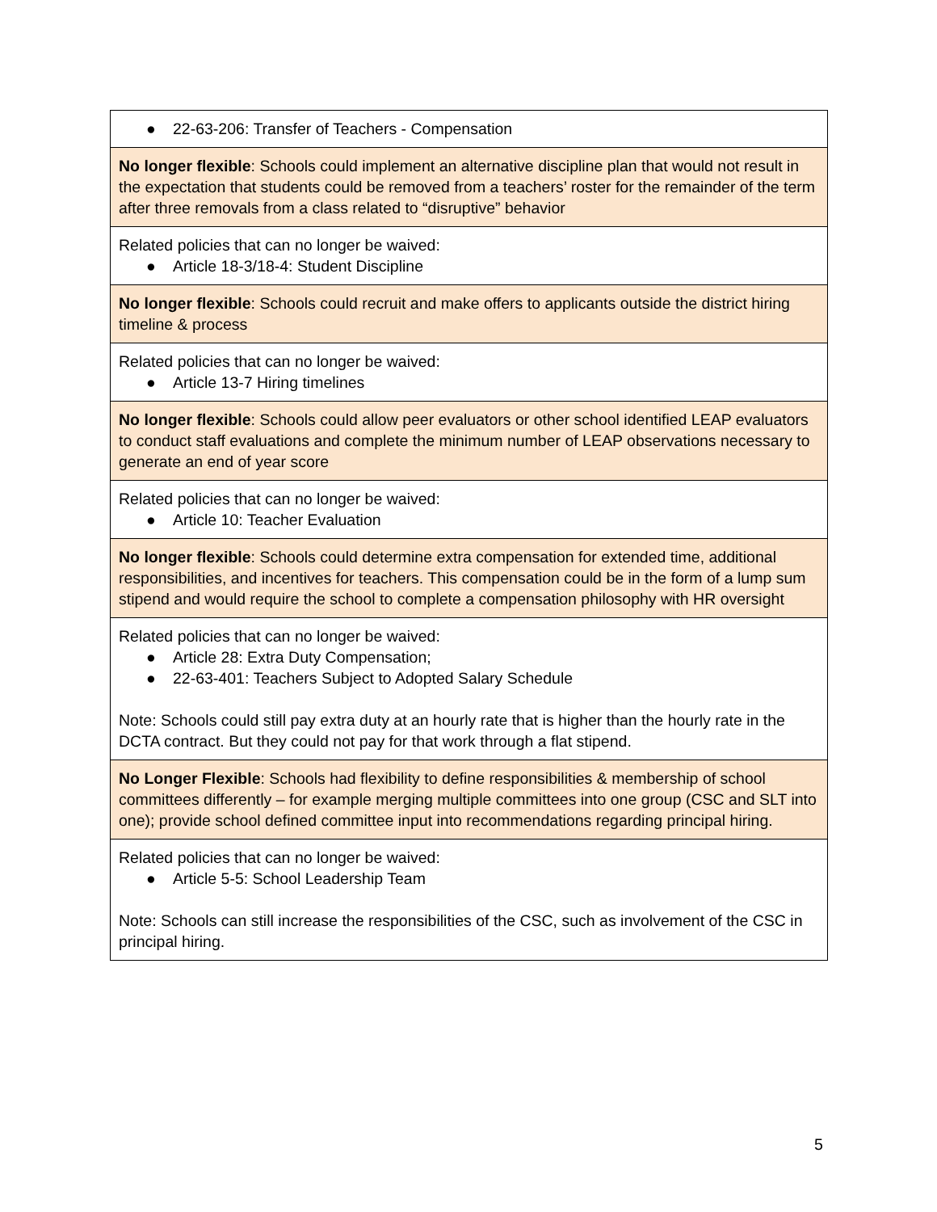| ● 22-63-206: Transfer of Teachers - Compensation |
| No longer flexible : Schools could implement an alternative discipline plan that would not result in the expectation that students could be removed from a teachers’ roster for the remainder of the term after three removals from a class related to “disruptive” behavior |
| Related policies that can no longer be waived: ● Article 18-3/18-4: Student Discipline |
| No longer flexible : Schools could recruit and make offers to applicants outside the district hiring timeline & process |
| Related policies that can no longer be waived: ● Article 13-7 Hiring timelines |
| No longer flexible : Schools could allow peer evaluators or other school identified LEAP evaluators to conduct staff evaluations and complete the minimum number of LEAP observations necessary to generate an end of year score |
| Related policies that can no longer be waived: ● Article 10: Teacher Evaluation |
| No longer flexible : Schools could determine extra compensation for extended time, additional responsibilities, and incentives for teachers. This compensation could be in the form of a lump sum stipend and would require the school to complete a compensation philosophy with HR oversight |
| Related policies that can no longer be waived: ● Article 28: Extra Duty Compensation; ● 22-63-401: Teachers Subject to Adopted Salary Schedule Note: Schools could still pay extra duty at an hourly rate that is higher than the hourly rate in the DCTA contract. But they could not pay for that work through a flat stipend. |
| No Longer Flexible : Schools had flexibility to define responsibilities & membership of school committees differently – for example merging multiple committees into one group (CSC and SLT into one); provide school defined committee input into recommendations regarding principal hiring. |
| Related policies that can no longer be waived: ● Article 5-5: School Leadership Team Note: Schools can still increase the responsibilities of the CSC, such as involvement of the CSC in principal hiring. |
5